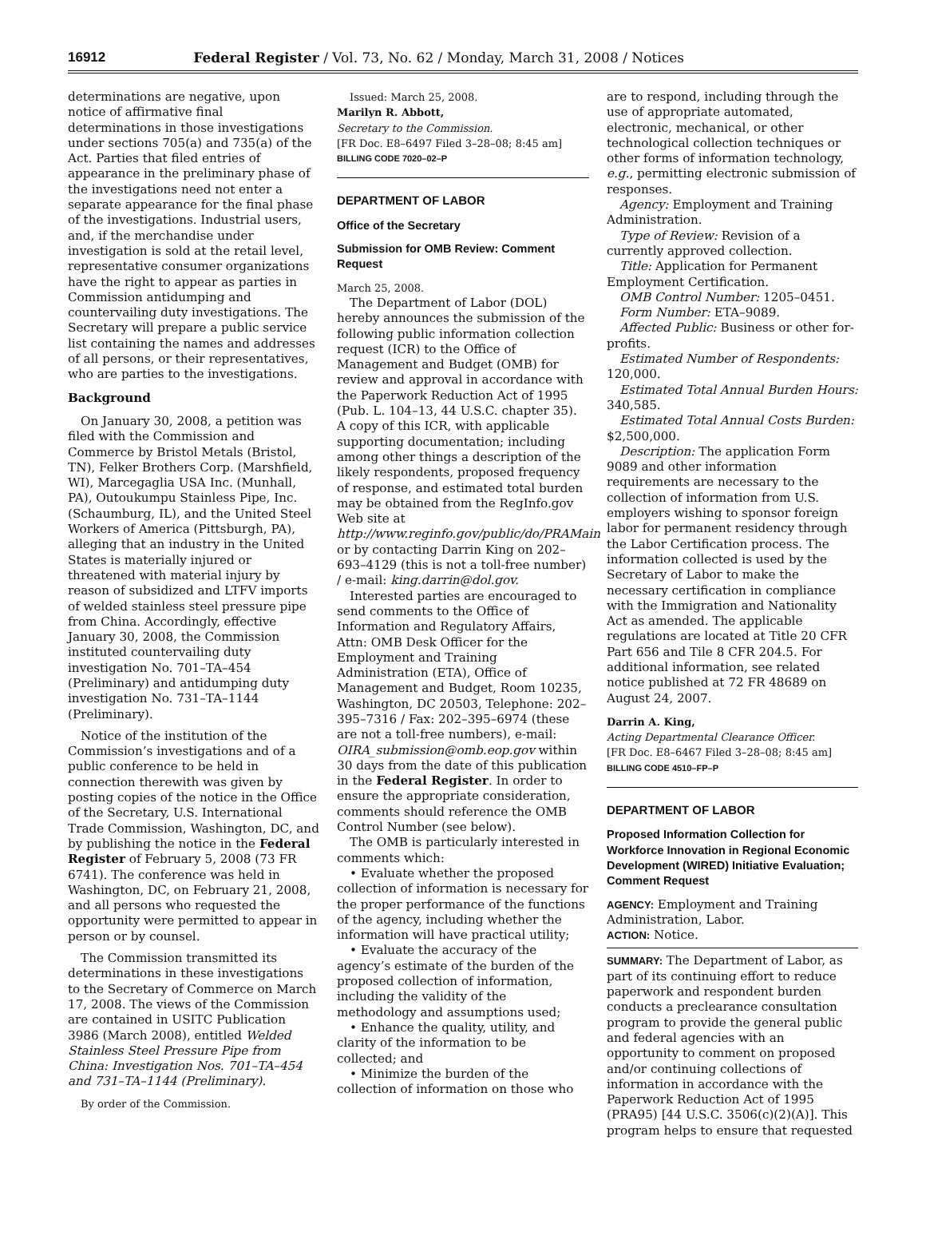16912 Federal Register / Vol. 73, No. 62 / Monday, March 31, 2008 / Notices
determinations are negative, upon notice of affirmative final determinations in those investigations under sections 705(a) and 735(a) of the Act. Parties that filed entries of appearance in the preliminary phase of the investigations need not enter a separate appearance for the final phase of the investigations. Industrial users, and, if the merchandise under investigation is sold at the retail level, representative consumer organizations have the right to appear as parties in Commission antidumping and countervailing duty investigations. The Secretary will prepare a public service list containing the names and addresses of all persons, or their representatives, who are parties to the investigations.
Background
On January 30, 2008, a petition was filed with the Commission and Commerce by Bristol Metals (Bristol, TN), Felker Brothers Corp. (Marshfield, WI), Marcegaglia USA Inc. (Munhall, PA), Outoukumpu Stainless Pipe, Inc. (Schaumburg, IL), and the United Steel Workers of America (Pittsburgh, PA), alleging that an industry in the United States is materially injured or threatened with material injury by reason of subsidized and LTFV imports of welded stainless steel pressure pipe from China. Accordingly, effective January 30, 2008, the Commission instituted countervailing duty investigation No. 701–TA–454 (Preliminary) and antidumping duty investigation No. 731–TA–1144 (Preliminary).
Notice of the institution of the Commission’s investigations and of a public conference to be held in connection therewith was given by posting copies of the notice in the Office of the Secretary, U.S. International Trade Commission, Washington, DC, and by publishing the notice in the Federal Register of February 5, 2008 (73 FR 6741). The conference was held in Washington, DC, on February 21, 2008, and all persons who requested the opportunity were permitted to appear in person or by counsel.
The Commission transmitted its determinations in these investigations to the Secretary of Commerce on March 17, 2008. The views of the Commission are contained in USITC Publication 3986 (March 2008), entitled Welded Stainless Steel Pressure Pipe from China: Investigation Nos. 701–TA–454 and 731–TA–1144 (Preliminary).
By order of the Commission.
Issued: March 25, 2008.
Marilyn R. Abbott,
Secretary to the Commission.
[FR Doc. E8–6497 Filed 3–28–08; 8:45 am]
BILLING CODE 7020–02–P
DEPARTMENT OF LABOR
Office of the Secretary
Submission for OMB Review: Comment Request
March 25, 2008.
The Department of Labor (DOL) hereby announces the submission of the following public information collection request (ICR) to the Office of Management and Budget (OMB) for review and approval in accordance with the Paperwork Reduction Act of 1995 (Pub. L. 104–13, 44 U.S.C. chapter 35). A copy of this ICR, with applicable supporting documentation; including among other things a description of the likely respondents, proposed frequency of response, and estimated total burden may be obtained from the RegInfo.gov Web site at http://www.reginfo.gov/public/do/PRAMain or by contacting Darrin King on 202–693–4129 (this is not a toll-free number) / e-mail: king.darrin@dol.gov.
Interested parties are encouraged to send comments to the Office of Information and Regulatory Affairs, Attn: OMB Desk Officer for the Employment and Training Administration (ETA), Office of Management and Budget, Room 10235, Washington, DC 20503, Telephone: 202–395–7316 / Fax: 202–395–6974 (these are not a toll-free numbers), e-mail: OIRA_submission@omb.eop.gov within 30 days from the date of this publication in the Federal Register. In order to ensure the appropriate consideration, comments should reference the OMB Control Number (see below).
The OMB is particularly interested in comments which:
• Evaluate whether the proposed collection of information is necessary for the proper performance of the functions of the agency, including whether the information will have practical utility;
• Evaluate the accuracy of the agency’s estimate of the burden of the proposed collection of information, including the validity of the methodology and assumptions used;
• Enhance the quality, utility, and clarity of the information to be collected; and
• Minimize the burden of the collection of information on those who
are to respond, including through the use of appropriate automated, electronic, mechanical, or other technological collection techniques or other forms of information technology, e.g., permitting electronic submission of responses.
Agency: Employment and Training Administration.
Type of Review: Revision of a currently approved collection.
Title: Application for Permanent Employment Certification.
OMB Control Number: 1205–0451.
Form Number: ETA–9089.
Affected Public: Business or other for-profits.
Estimated Number of Respondents: 120,000.
Estimated Total Annual Burden Hours: 340,585.
Estimated Total Annual Costs Burden: $2,500,000.
Description: The application Form 9089 and other information requirements are necessary to the collection of information from U.S. employers wishing to sponsor foreign labor for permanent residency through the Labor Certification process. The information collected is used by the Secretary of Labor to make the necessary certification in compliance with the Immigration and Nationality Act as amended. The applicable regulations are located at Title 20 CFR Part 656 and Tile 8 CFR 204.5. For additional information, see related notice published at 72 FR 48689 on August 24, 2007.
Darrin A. King,
Acting Departmental Clearance Officer.
[FR Doc. E8–6467 Filed 3–28–08; 8:45 am]
BILLING CODE 4510–FP–P
DEPARTMENT OF LABOR
Proposed Information Collection for Workforce Innovation in Regional Economic Development (WIRED) Initiative Evaluation; Comment Request
AGENCY: Employment and Training Administration, Labor.
ACTION: Notice.
SUMMARY: The Department of Labor, as part of its continuing effort to reduce paperwork and respondent burden conducts a preclearance consultation program to provide the general public and federal agencies with an opportunity to comment on proposed and/or continuing collections of information in accordance with the Paperwork Reduction Act of 1995 (PRA95) [44 U.S.C. 3506(c)(2)(A)]. This program helps to ensure that requested